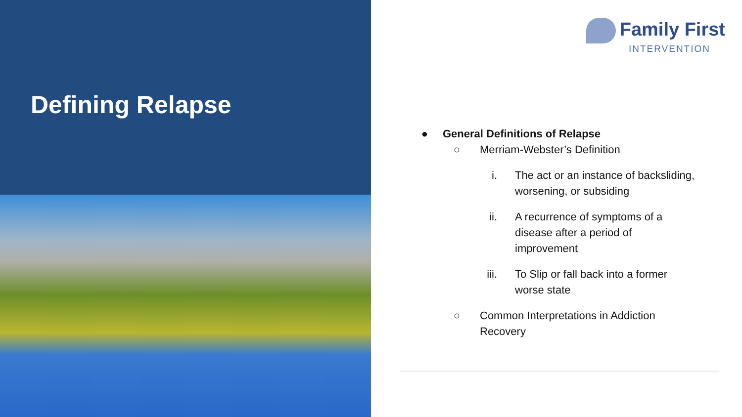Defining Relapse
Family First
INTERVENTION
● General Definitions of Relapse
○ Merriam-Webster’s Definition
i. The act or an instance of backsliding, worsening, or subsiding
ii. A recurrence of symptoms of a disease after a period of improvement
iii. To Slip or fall back into a former worse state
○ Common Interpretations in Addiction Recovery